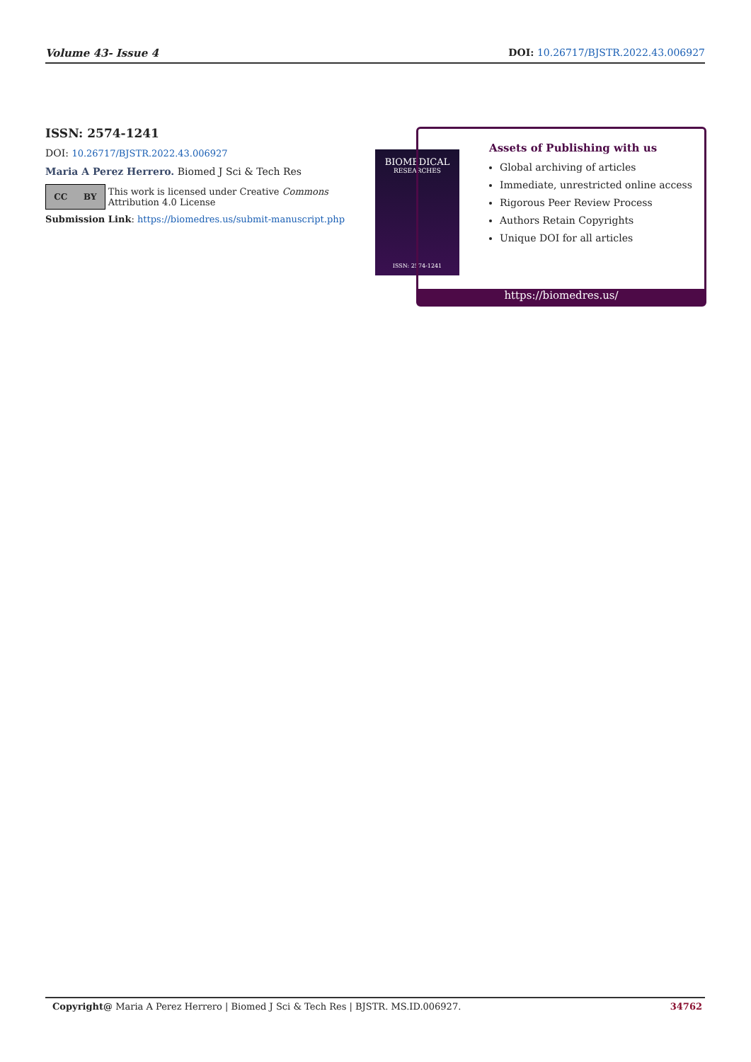Volume 43- Issue 4 DOI: 10.26717/BJSTR.2022.43.006927
ISSN: 2574-1241
DOI: 10.26717/BJSTR.2022.43.006927
Maria A Perez Herrero. Biomed J Sci & Tech Res
CC BY
This work is licensed under Creative Commons Attribution 4.0 License
Submission Link: https://biomedres.us/submit-manuscript.php
BIOMEDICAL
RESEARCHES
ISSN: 2574-1241
Assets of Publishing with us
Global archiving of articles
Immediate, unrestricted online access
Rigorous Peer Review Process
Authors Retain Copyrights
Unique DOI for all articles
https://biomedres.us/
Copyright@ Maria A Perez Herrero | Biomed J Sci & Tech Res | BJSTR. MS.ID.006927. 34762